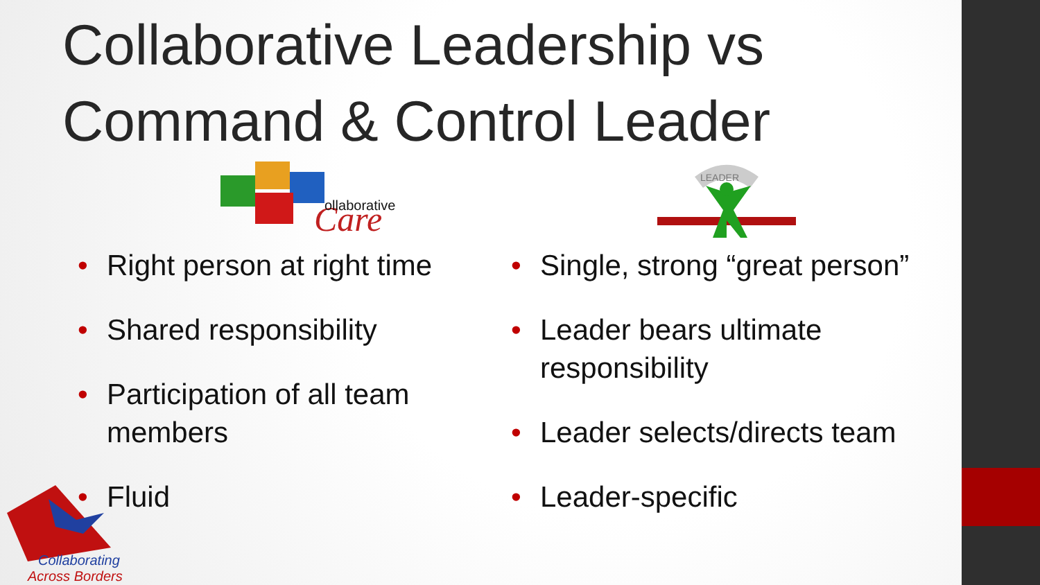Collaborative Leadership vs Command & Control Leader
Care
ollaborative
• Right person at right time
• Shared responsibility
• Participation of all team members
• Fluid
LEADER
• Single, strong “great person”
• Leader bears ultimate responsibility
• Leader selects/directs team
• Leader-specific
Collaborating
Across Borders